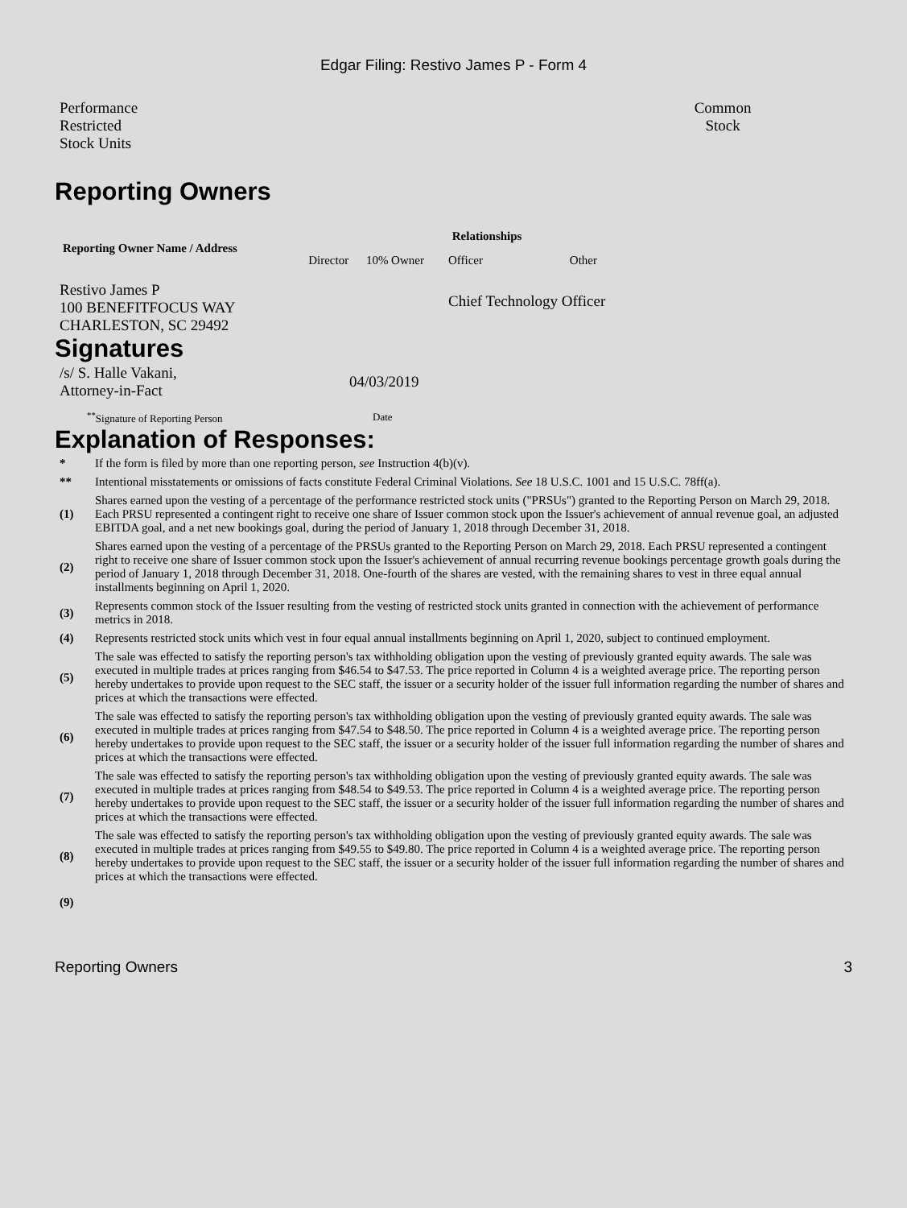Edgar Filing: Restivo James P - Form 4
| Performance Restricted Stock Units | Common Stock |
Reporting Owners
| Reporting Owner Name / Address | Relationships | | | |
| --- | --- | --- | --- | --- |
| | Director | 10% Owner | Officer | Other |
| Restivo James P 100 BENEFITFOCUS WAY CHARLESTON, SC 29492 | | | Chief Technology Officer | |
Signatures
| /s/ S. Halle Vakani, Attorney-in-Fact | 04/03/2019 |
| <sup>**</sup> Signature of Reporting Person | Date |
Explanation of Responses:
| * | If the form is filed by more than one reporting person, see Instruction 4(b)(v). |
| ** | Intentional misstatements or omissions of facts constitute Federal Criminal Violations. See 18 U.S.C. 1001 and 15 U.S.C. 78ff(a). |
| (1) | Shares earned upon the vesting of a percentage of the performance restricted stock units ("PRSUs") granted to the Reporting Person on March 29, 2018. Each PRSU represented a contingent right to receive one share of Issuer common stock upon the Issuer's achievement of annual revenue goal, an adjusted EBITDA goal, and a net new bookings goal, during the period of January 1, 2018 through December 31, 2018. |
| (2) | Shares earned upon the vesting of a percentage of the PRSUs granted to the Reporting Person on March 29, 2018. Each PRSU represented a contingent right to receive one share of Issuer common stock upon the Issuer's achievement of annual recurring revenue bookings percentage growth goals during the period of January 1, 2018 through December 31, 2018. One-fourth of the shares are vested, with the remaining shares to vest in three equal annual installments beginning on April 1, 2020. |
| (3) | Represents common stock of the Issuer resulting from the vesting of restricted stock units granted in connection with the achievement of performance metrics in 2018. |
| (4) | Represents restricted stock units which vest in four equal annual installments beginning on April 1, 2020, subject to continued employment. |
| (5) | The sale was effected to satisfy the reporting person's tax withholding obligation upon the vesting of previously granted equity awards. The sale was executed in multiple trades at prices ranging from $46.54 to $47.53. The price reported in Column 4 is a weighted average price. The reporting person hereby undertakes to provide upon request to the SEC staff, the issuer or a security holder of the issuer full information regarding the number of shares and prices at which the transactions were effected. |
| (6) | The sale was effected to satisfy the reporting person's tax withholding obligation upon the vesting of previously granted equity awards. The sale was executed in multiple trades at prices ranging from $47.54 to $48.50. The price reported in Column 4 is a weighted average price. The reporting person hereby undertakes to provide upon request to the SEC staff, the issuer or a security holder of the issuer full information regarding the number of shares and prices at which the transactions were effected. |
| (7) | The sale was effected to satisfy the reporting person's tax withholding obligation upon the vesting of previously granted equity awards. The sale was executed in multiple trades at prices ranging from $48.54 to $49.53. The price reported in Column 4 is a weighted average price. The reporting person hereby undertakes to provide upon request to the SEC staff, the issuer or a security holder of the issuer full information regarding the number of shares and prices at which the transactions were effected. |
| (8) | The sale was effected to satisfy the reporting person's tax withholding obligation upon the vesting of previously granted equity awards. The sale was executed in multiple trades at prices ranging from $49.55 to $49.80. The price reported in Column 4 is a weighted average price. The reporting person hereby undertakes to provide upon request to the SEC staff, the issuer or a security holder of the issuer full information regarding the number of shares and prices at which the transactions were effected. |
| (9) | |
Reporting Owners 3